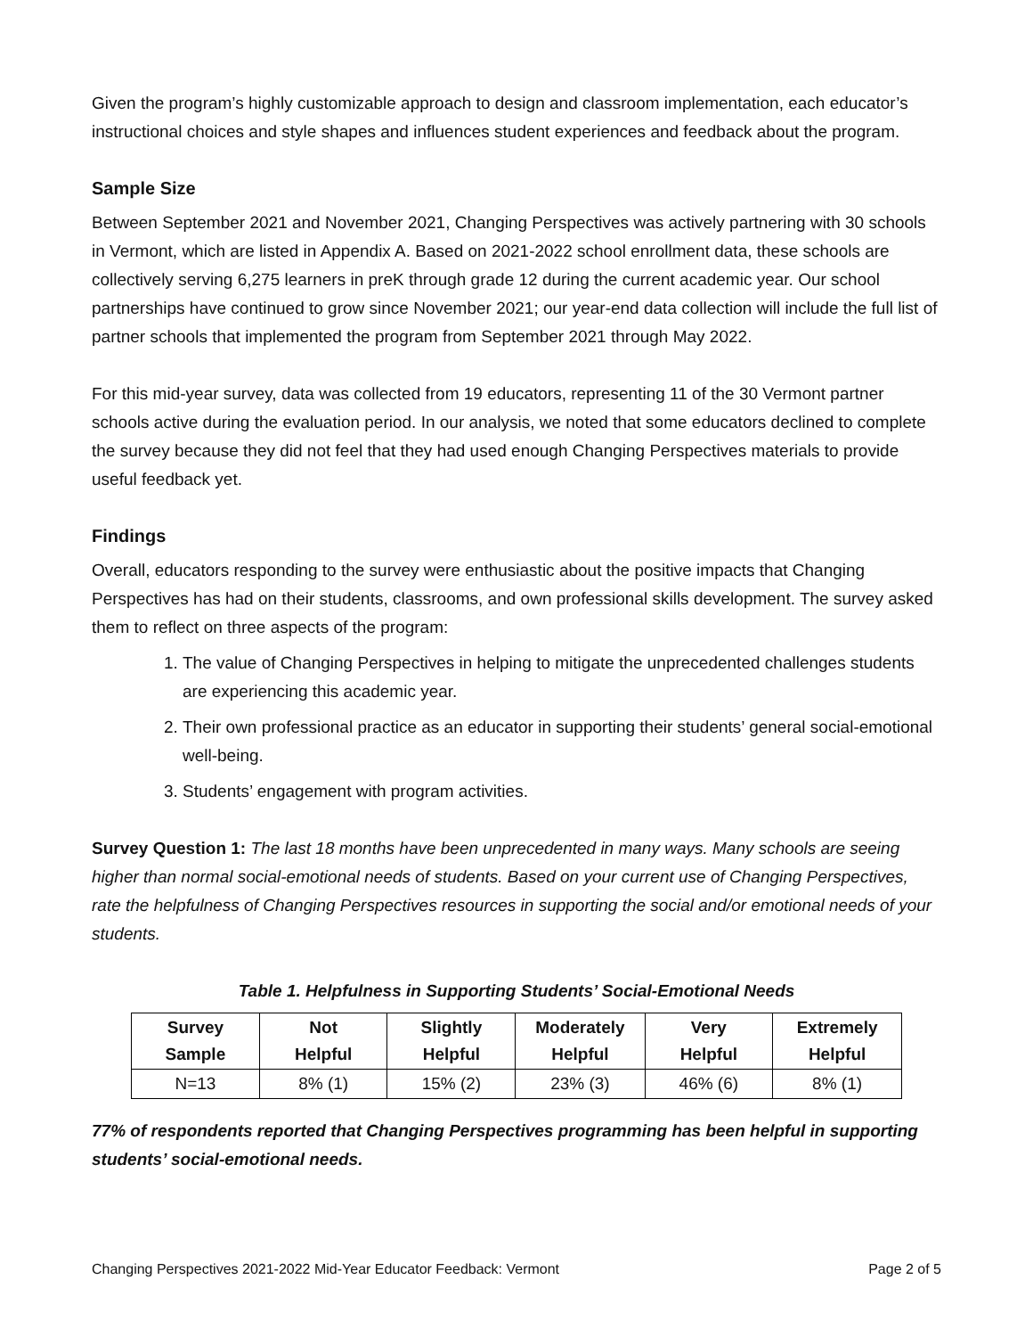Given the program’s highly customizable approach to design and classroom implementation, each educator’s instructional choices and style shapes and influences student experiences and feedback about the program.
Sample Size
Between September 2021 and November 2021, Changing Perspectives was actively partnering with 30 schools in Vermont, which are listed in Appendix A. Based on 2021-2022 school enrollment data, these schools are collectively serving 6,275 learners in preK through grade 12 during the current academic year. Our school partnerships have continued to grow since November 2021; our year-end data collection will include the full list of partner schools that implemented the program from September 2021 through May 2022.
For this mid-year survey, data was collected from 19 educators, representing 11 of the 30 Vermont partner schools active during the evaluation period. In our analysis, we noted that some educators declined to complete the survey because they did not feel that they had used enough Changing Perspectives materials to provide useful feedback yet.
Findings
Overall, educators responding to the survey were enthusiastic about the positive impacts that Changing Perspectives has had on their students, classrooms, and own professional skills development. The survey asked them to reflect on three aspects of the program:
1. The value of Changing Perspectives in helping to mitigate the unprecedented challenges students are experiencing this academic year.
2. Their own professional practice as an educator in supporting their students’ general social-emotional well-being.
3. Students’ engagement with program activities.
Survey Question 1: The last 18 months have been unprecedented in many ways. Many schools are seeing higher than normal social-emotional needs of students. Based on your current use of Changing Perspectives, rate the helpfulness of Changing Perspectives resources in supporting the social and/or emotional needs of your students.
Table 1. Helpfulness in Supporting Students’ Social-Emotional Needs
| Survey Sample | Not Helpful | Slightly Helpful | Moderately Helpful | Very Helpful | Extremely Helpful |
| --- | --- | --- | --- | --- | --- |
| N=13 | 8% (1) | 15% (2) | 23% (3) | 46% (6) | 8% (1) |
77% of respondents reported that Changing Perspectives programming has been helpful in supporting students’ social-emotional needs.
Changing Perspectives 2021-2022 Mid-Year Educator Feedback: Vermont Page 2 of 5